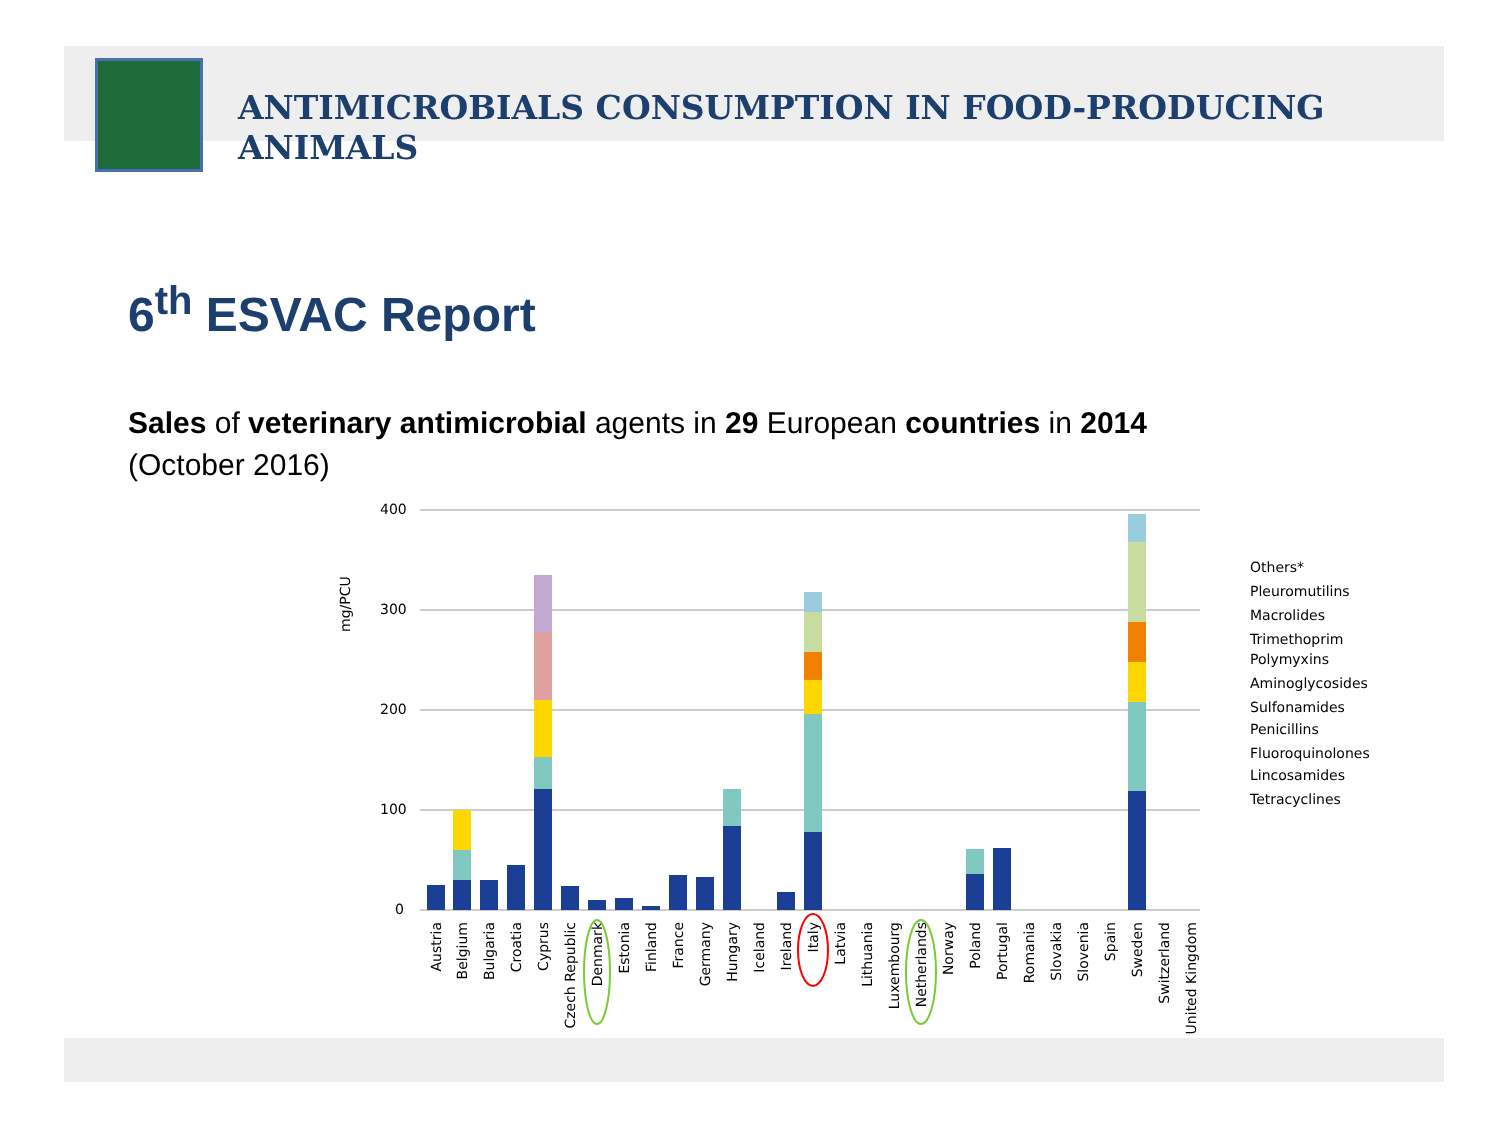ANTIMICROBIALS CONSUMPTION IN FOOD-PRODUCING
ANIMALS
6<sup>th</sup> ESVAC Report
Sales of veterinary antimicrobial agents in 29 European countries in 2014
(October 2016)
mg/PCU
400
300
200
100
0
Others*
Pleuromutilins
Macrolides
Trimethoprim
Polymyxins
Aminoglycosides
Sulfonamides
Penicillins
Fluoroquinolones
Lincosamides
Tetracyclines
Austria
Belgium
Bulgaria
Croatia
Cyprus
Czech Republic
Denmark
Estonia
Finland
France
Germany
Hungary
Iceland
Ireland
Italy
Latvia
Lithuania
Luxembourg
Netherlands
Norway
Poland
Portugal
Romania
Slovakia
Slovenia
Spain
Sweden
Switzerland
United Kingdom